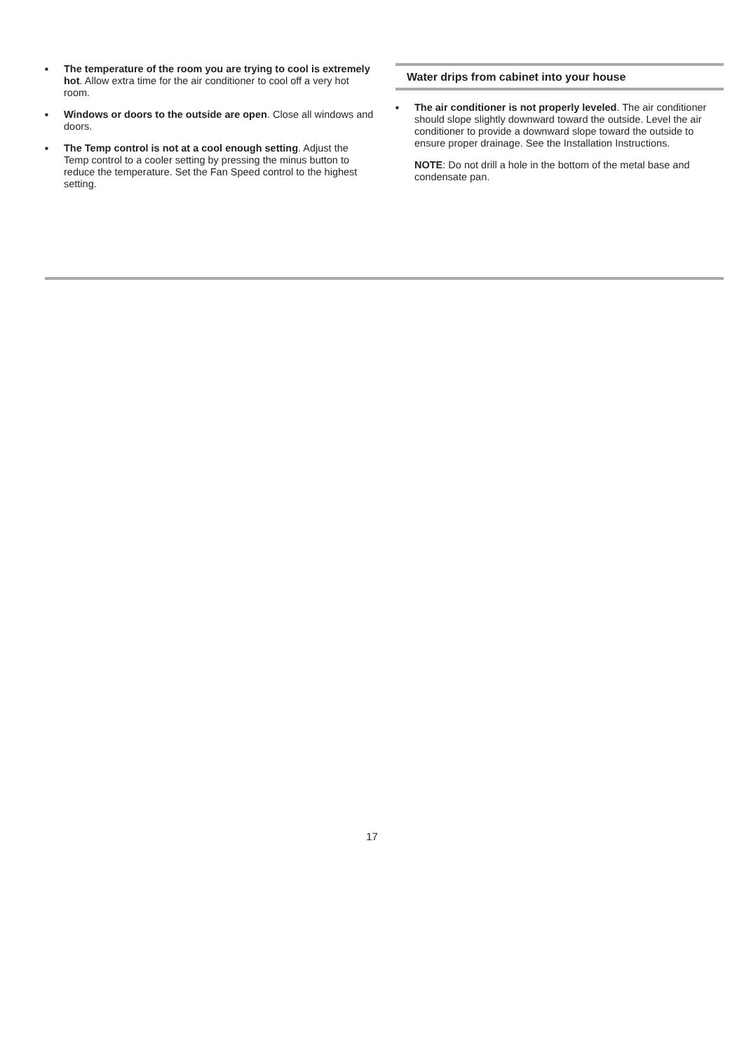■
The temperature of the room you are trying to cool is extremely hot. Allow extra time for the air conditioner to cool off a very hot room.
■
Windows or doors to the outside are open. Close all windows and doors.
■
The Temp control is not at a cool enough setting. Adjust the Temp control to a cooler setting by pressing the minus button to reduce the temperature. Set the Fan Speed control to the highest setting.
Water drips from cabinet into your house
■
The air conditioner is not properly leveled. The air conditioner should slope slightly downward toward the outside. Level the air conditioner to provide a downward slope toward the outside to ensure proper drainage. See the Installation Instructions.
NOTE: Do not drill a hole in the bottom of the metal base and condensate pan.
17